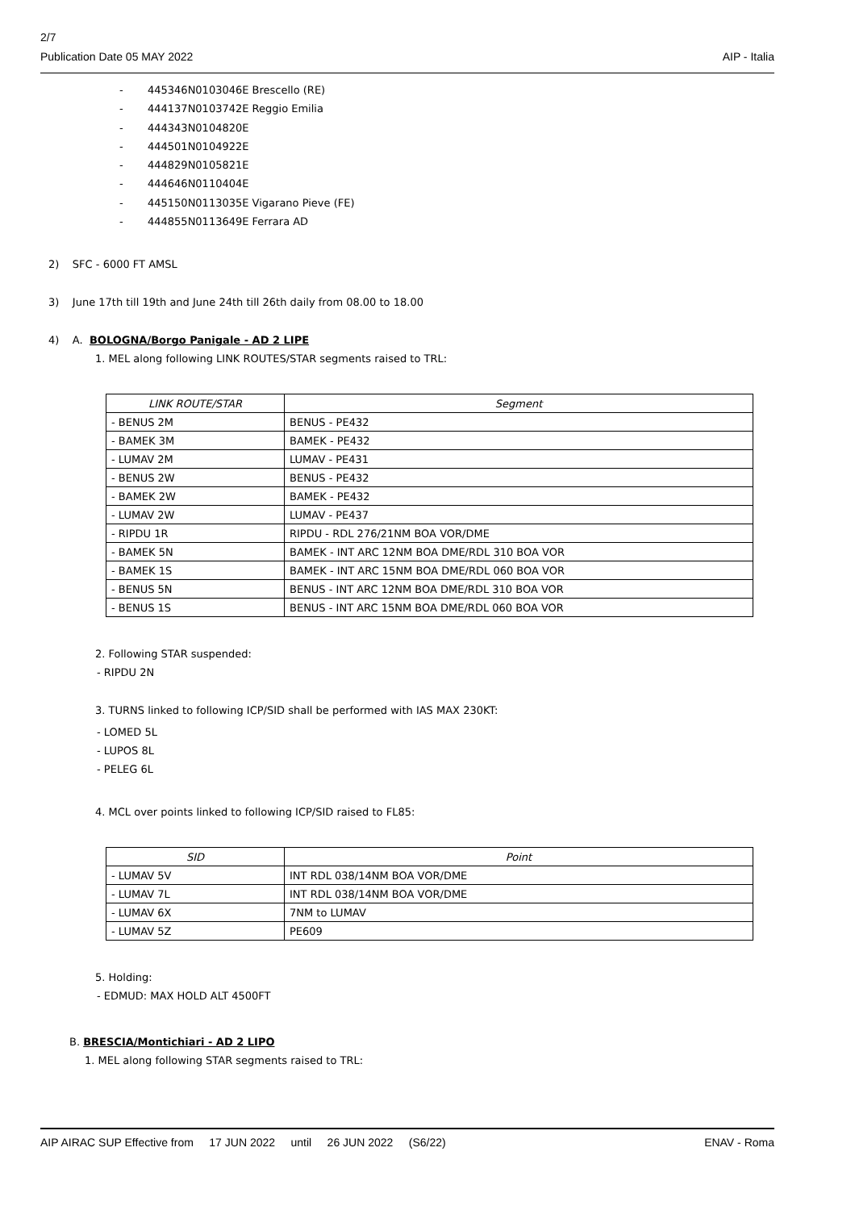2/7
Publication Date 05 MAY 2022 AIP - Italia
- 445346N0103046E Brescello (RE)
- 444137N0103742E Reggio Emilia
- 444343N0104820E
- 444501N0104922E
- 444829N0105821E
- 444646N0110404E
- 445150N0113035E Vigarano Pieve (FE)
- 444855N0113649E Ferrara AD
2) SFC - 6000 FT AMSL
3) June 17th till 19th and June 24th till 26th daily from 08.00 to 18.00
4) A. BOLOGNA/Borgo Panigale - AD 2 LIPE
1. MEL along following LINK ROUTES/STAR segments raised to TRL:
| LINK ROUTE/STAR | Segment |
| --- | --- |
| - BENUS 2M | BENUS - PE432 |
| - BAMEK 3M | BAMEK - PE432 |
| - LUMAV 2M | LUMAV - PE431 |
| - BENUS 2W | BENUS - PE432 |
| - BAMEK 2W | BAMEK - PE432 |
| - LUMAV 2W | LUMAV - PE437 |
| - RIPDU 1R | RIPDU - RDL 276/21NM BOA VOR/DME |
| - BAMEK 5N | BAMEK - INT ARC 12NM BOA DME/RDL 310 BOA VOR |
| - BAMEK 1S | BAMEK - INT ARC 15NM BOA DME/RDL 060 BOA VOR |
| - BENUS 5N | BENUS - INT ARC 12NM BOA DME/RDL 310 BOA VOR |
| - BENUS 1S | BENUS - INT ARC 15NM BOA DME/RDL 060 BOA VOR |
2. Following STAR suspended:
- RIPDU 2N
3. TURNS linked to following ICP/SID shall be performed with IAS MAX 230KT:
- LOMED 5L
- LUPOS 8L
- PELEG 6L
4. MCL over points linked to following ICP/SID raised to FL85:
| SID | Point |
| --- | --- |
| - LUMAV 5V | INT RDL 038/14NM BOA VOR/DME |
| - LUMAV 7L | INT RDL 038/14NM BOA VOR/DME |
| - LUMAV 6X | 7NM to LUMAV |
| - LUMAV 5Z | PE609 |
5. Holding:
- EDMUD: MAX HOLD ALT 4500FT
B. BRESCIA/Montichiari - AD 2 LIPO
1. MEL along following STAR segments raised to TRL:
AIP AIRAC SUP Effective from 17 JUN 2022 until 26 JUN 2022 (S6/22) ENAV - Roma